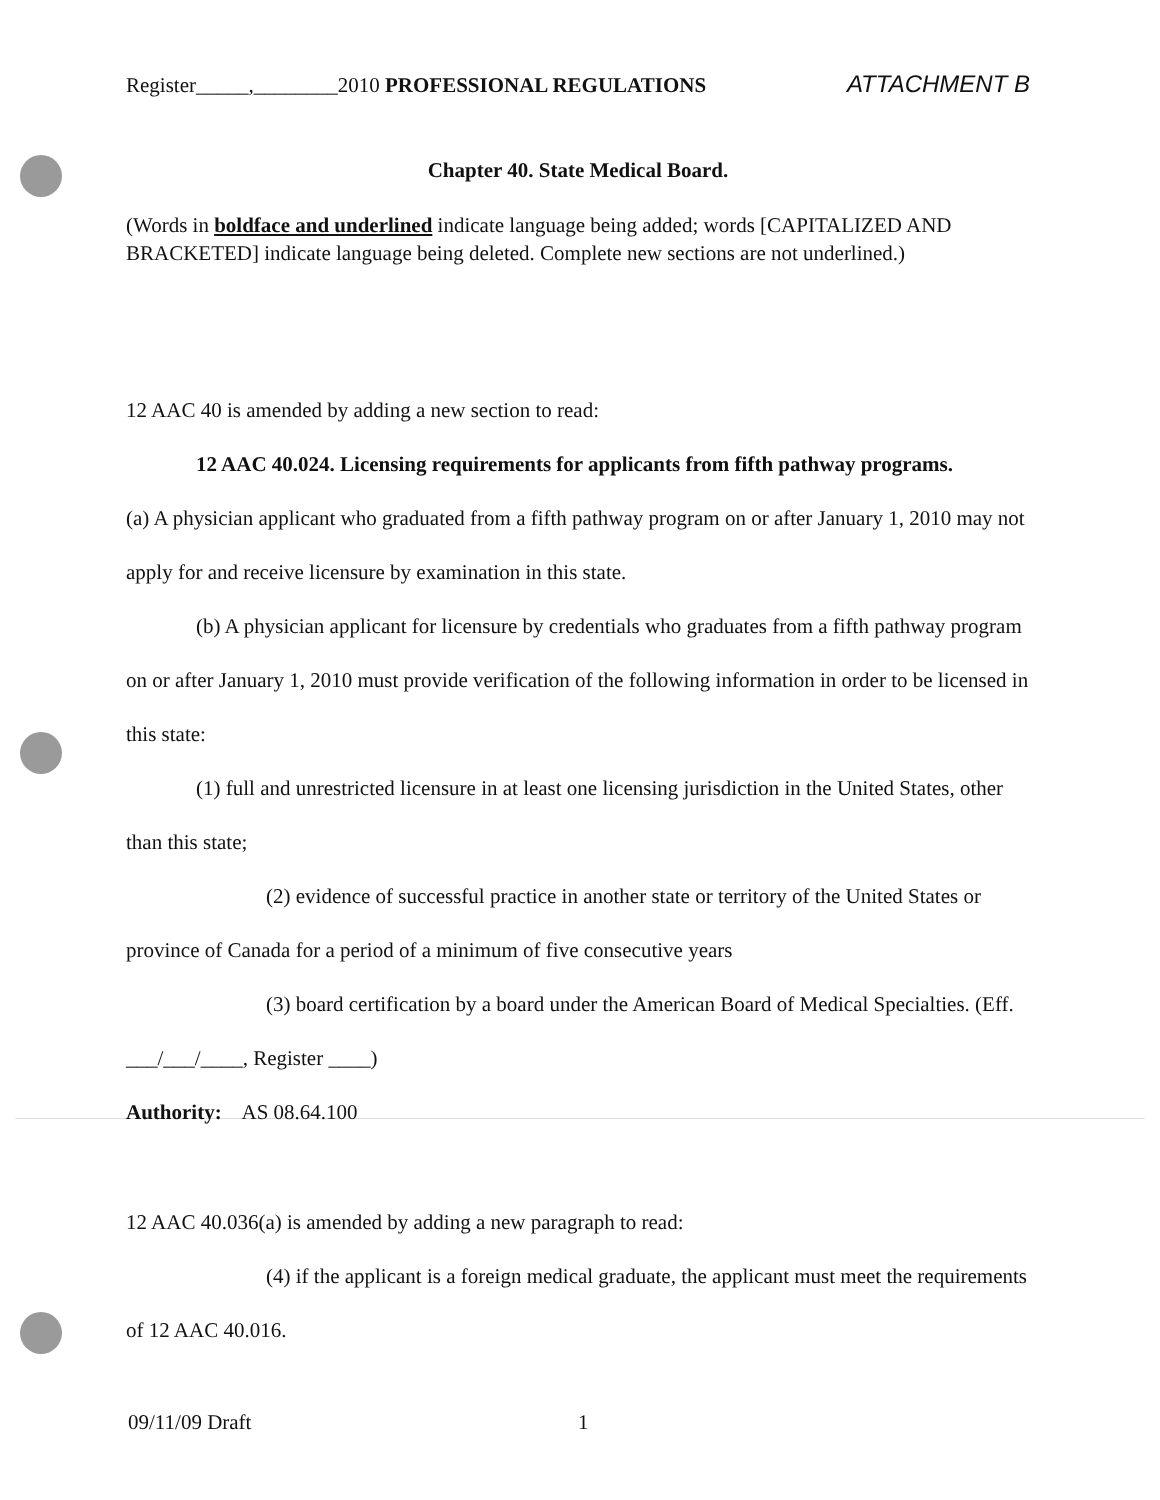Register_____,________2010 PROFESSIONAL REGULATIONS ATTACHMENT B
Chapter 40. State Medical Board.
(Words in boldface and underlined indicate language being added; words [CAPITALIZED AND BRACKETED] indicate language being deleted. Complete new sections are not underlined.)
12 AAC 40 is amended by adding a new section to read:
12 AAC 40.024. Licensing requirements for applicants from fifth pathway programs.
(a) A physician applicant who graduated from a fifth pathway program on or after January 1, 2010 may not apply for and receive licensure by examination in this state.
(b) A physician applicant for licensure by credentials who graduates from a fifth pathway program on or after January 1, 2010 must provide verification of the following information in order to be licensed in this state:
(1) full and unrestricted licensure in at least one licensing jurisdiction in the United States, other than this state;
(2) evidence of successful practice in another state or territory of the United States or province of Canada for a period of a minimum of five consecutive years
(3) board certification by a board under the American Board of Medical Specialties. (Eff. ___/___/____, Register ____)
Authority: AS 08.64.100
12 AAC 40.036(a) is amended by adding a new paragraph to read:
(4) if the applicant is a foreign medical graduate, the applicant must meet the requirements of 12 AAC 40.016.
09/11/09 Draft 1